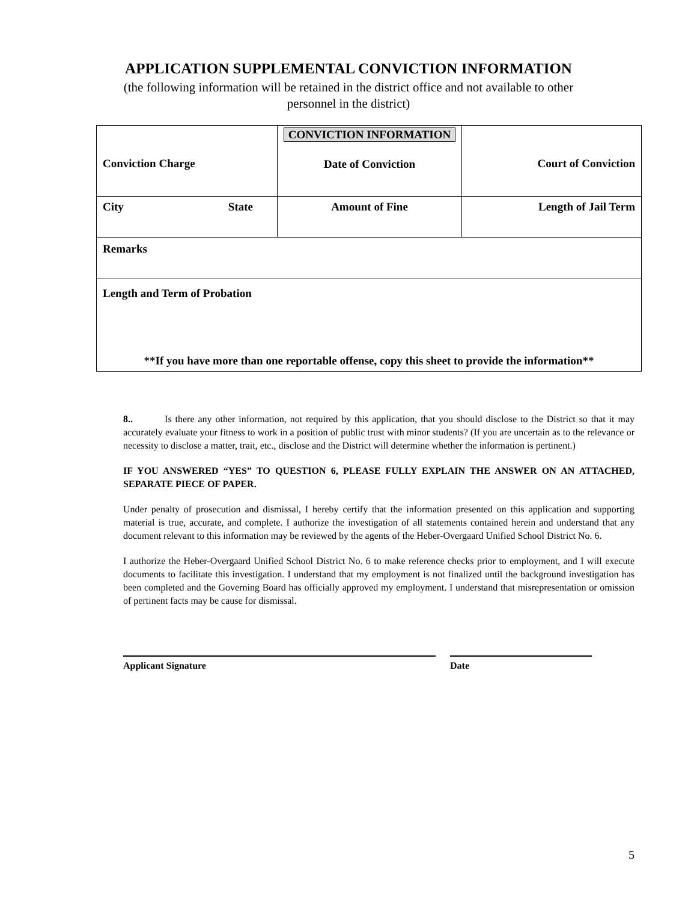APPLICATION SUPPLEMENTAL CONVICTION INFORMATION
(the following information will be retained in the district office and not available to other
personnel in the district)
| Conviction Charge | CONVICTION INFORMATION Date of Conviction | Court of Conviction |
| City State | Amount of Fine | Length of Jail Term |
| Remarks | | |
| Length and Term of Probation **If you have more than one reportable offense, copy this sheet to provide the information** | | |
8.. Is there any other information, not required by this application, that you should disclose to the District so that it may accurately evaluate your fitness to work in a position of public trust with minor students? (If you are uncertain as to the relevance or necessity to disclose a matter, trait, etc., disclose and the District will determine whether the information is pertinent.)
IF YOU ANSWERED “YES” TO QUESTION 6, PLEASE FULLY EXPLAIN THE ANSWER ON AN ATTACHED, SEPARATE PIECE OF PAPER.
Under penalty of prosecution and dismissal, I hereby certify that the information presented on this application and supporting material is true, accurate, and complete. I authorize the investigation of all statements contained herein and understand that any document relevant to this information may be reviewed by the agents of the Heber-Overgaard Unified School District No. 6.
I authorize the Heber-Overgaard Unified School District No. 6 to make reference checks prior to employment, and I will execute documents to facilitate this investigation. I understand that my employment is not finalized until the background investigation has been completed and the Governing Board has officially approved my employment. I understand that misrepresentation or omission of pertinent facts may be cause for dismissal.
Applicant Signature Date
5